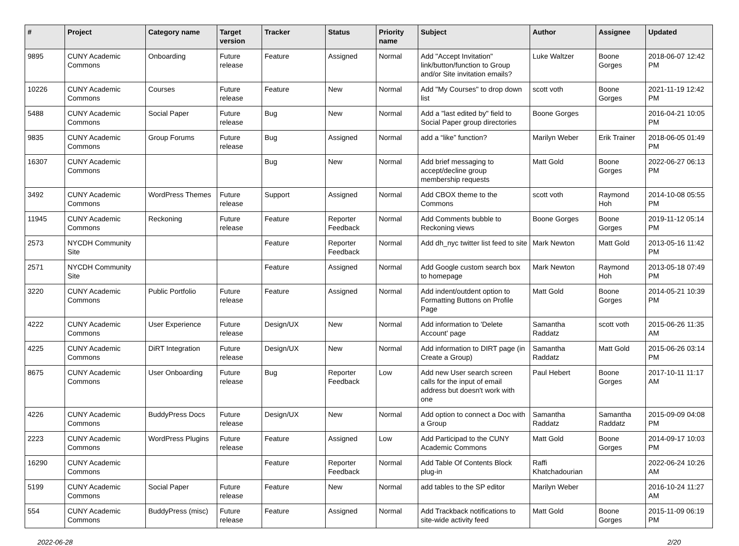| # | Project | Category name | Target version | Tracker | Status | Priority name | Subject | Author | Assignee | Updated |
| --- | --- | --- | --- | --- | --- | --- | --- | --- | --- | --- |
| 9895 | CUNY Academic Commons | Onboarding | Future release | Feature | Assigned | Normal | Add "Accept Invitation" link/button/function to Group and/or Site invitation emails? | Luke Waltzer | Boone Gorges | 2018-06-07 12:42 PM |
| 10226 | CUNY Academic Commons | Courses | Future release | Feature | New | Normal | Add "My Courses" to drop down list | scott voth | Boone Gorges | 2021-11-19 12:42 PM |
| 5488 | CUNY Academic Commons | Social Paper | Future release | Bug | New | Normal | Add a "last edited by" field to Social Paper group directories | Boone Gorges | | 2016-04-21 10:05 PM |
| 9835 | CUNY Academic Commons | Group Forums | Future release | Bug | Assigned | Normal | add a “like” function? | Marilyn Weber | Erik Trainer | 2018-06-05 01:49 PM |
| 16307 | CUNY Academic Commons | | | Bug | New | Normal | Add brief messaging to accept/decline group membership requests | Matt Gold | Boone Gorges | 2022-06-27 06:13 PM |
| 3492 | CUNY Academic Commons | WordPress Themes | Future release | Support | Assigned | Normal | Add CBOX theme to the Commons | scott voth | Raymond Hoh | 2014-10-08 05:55 PM |
| 11945 | CUNY Academic Commons | Reckoning | Future release | Feature | Reporter Feedback | Normal | Add Comments bubble to Reckoning views | Boone Gorges | Boone Gorges | 2019-11-12 05:14 PM |
| 2573 | NYCDH Community Site | | | Feature | Reporter Feedback | Normal | Add dh_nyc twitter list feed to site | Mark Newton | Matt Gold | 2013-05-16 11:42 PM |
| 2571 | NYCDH Community Site | | | Feature | Assigned | Normal | Add Google custom search box to homepage | Mark Newton | Raymond Hoh | 2013-05-18 07:49 PM |
| 3220 | CUNY Academic Commons | Public Portfolio | Future release | Feature | Assigned | Normal | Add indent/outdent option to Formatting Buttons on Profile Page | Matt Gold | Boone Gorges | 2014-05-21 10:39 PM |
| 4222 | CUNY Academic Commons | User Experience | Future release | Design/UX | New | Normal | Add information to 'Delete Account' page | Samantha Raddatz | scott voth | 2015-06-26 11:35 AM |
| 4225 | CUNY Academic Commons | DiRT Integration | Future release | Design/UX | New | Normal | Add information to DIRT page (in Create a Group) | Samantha Raddatz | Matt Gold | 2015-06-26 03:14 PM |
| 8675 | CUNY Academic Commons | User Onboarding | Future release | Bug | Reporter Feedback | Low | Add new User search screen calls for the input of email address but doesn't work with one | Paul Hebert | Boone Gorges | 2017-10-11 11:17 AM |
| 4226 | CUNY Academic Commons | BuddyPress Docs | Future release | Design/UX | New | Normal | Add option to connect a Doc with a Group | Samantha Raddatz | Samantha Raddatz | 2015-09-09 04:08 PM |
| 2223 | CUNY Academic Commons | WordPress Plugins | Future release | Feature | Assigned | Low | Add Participad to the CUNY Academic Commons | Matt Gold | Boone Gorges | 2014-09-17 10:03 PM |
| 16290 | CUNY Academic Commons | | | Feature | Reporter Feedback | Normal | Add Table Of Contents Block plug-in | Raffi Khatchadourian | | 2022-06-24 10:26 AM |
| 5199 | CUNY Academic Commons | Social Paper | Future release | Feature | New | Normal | add tables to the SP editor | Marilyn Weber | | 2016-10-24 11:27 AM |
| 554 | CUNY Academic Commons | BuddyPress (misc) | Future release | Feature | Assigned | Normal | Add Trackback notifications to site-wide activity feed | Matt Gold | Boone Gorges | 2015-11-09 06:19 PM |
2022-06-28 2/20